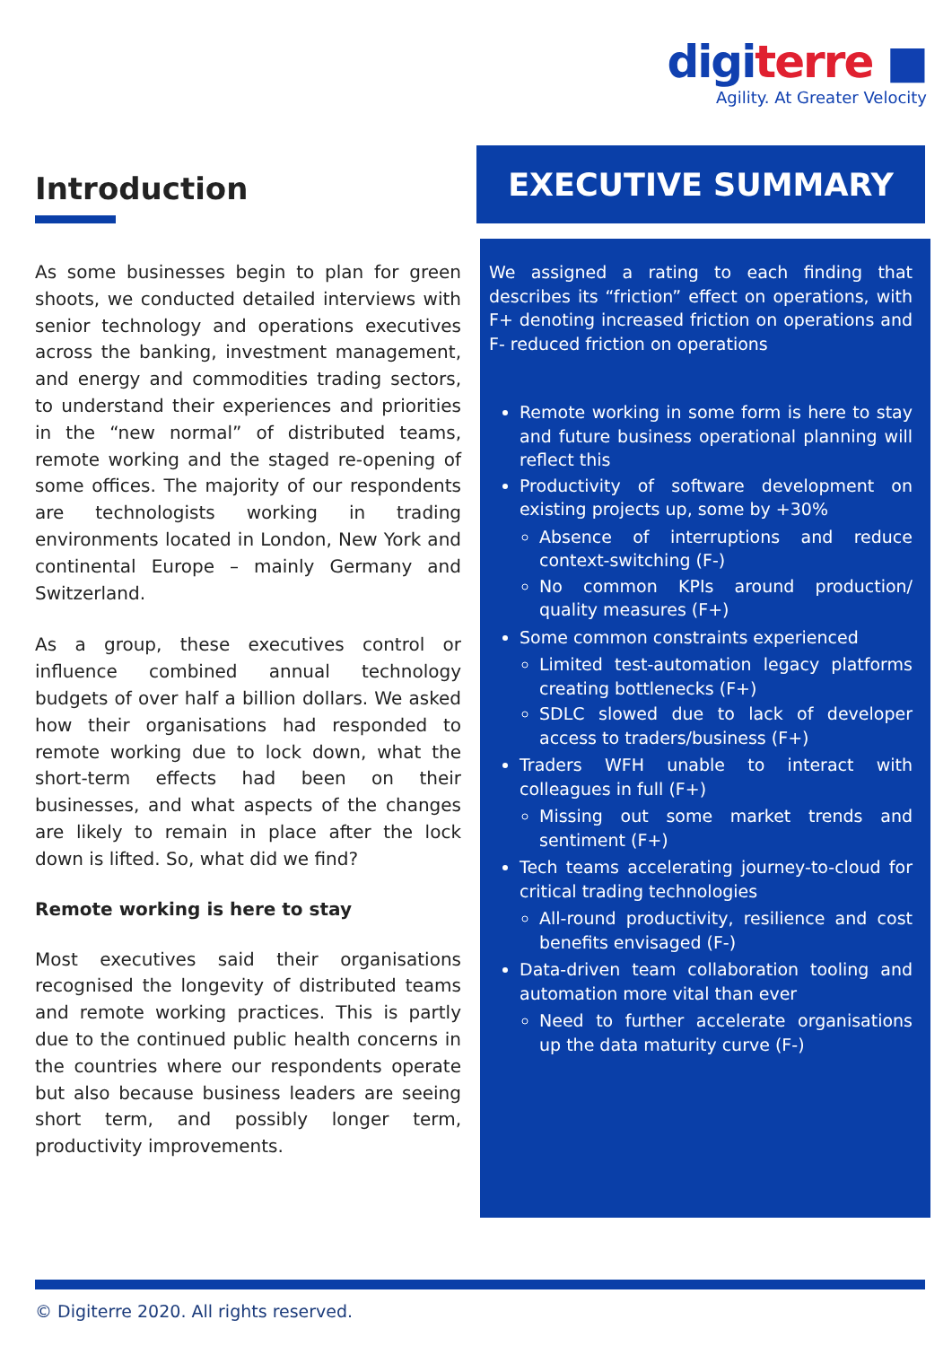digiterre ■
Agility. At Greater Velocity
Introduction
As some businesses begin to plan for green shoots, we conducted detailed interviews with senior technology and operations executives across the banking, investment management, and energy and commodities trading sectors, to understand their experiences and priorities in the “new normal” of distributed teams, remote working and the staged re-opening of some offices. The majority of our respondents are technologists working in trading environments located in London, New York and continental Europe – mainly Germany and Switzerland.
As a group, these executives control or influence combined annual technology budgets of over half a billion dollars. We asked how their organisations had responded to remote working due to lock down, what the short-term effects had been on their businesses, and what aspects of the changes are likely to remain in place after the lock down is lifted. So, what did we find?
Remote working is here to stay
Most executives said their organisations recognised the longevity of distributed teams and remote working practices. This is partly due to the continued public health concerns in the countries where our respondents operate but also because business leaders are seeing short term, and possibly longer term, productivity improvements.
EXECUTIVE SUMMARY
We assigned a rating to each finding that describes its “friction” effect on operations, with F+ denoting increased friction on operations and F- reduced friction on operations
Remote working in some form is here to stay and future business operational planning will reflect this
Productivity of software development on existing projects up, some by +30%
Absence of interruptions and reduce context-switching (F-)
No common KPIs around production/ quality measures (F+)
Some common constraints experienced
Limited test-automation legacy platforms creating bottlenecks (F+)
SDLC slowed due to lack of developer access to traders/business (F+)
Traders WFH unable to interact with colleagues in full (F+)
Missing out some market trends and sentiment (F+)
Tech teams accelerating journey-to-cloud for critical trading technologies
All-round productivity, resilience and cost benefits envisaged (F-)
Data-driven team collaboration tooling and automation more vital than ever
Need to further accelerate organisations up the data maturity curve (F-)
© Digiterre 2020. All rights reserved.